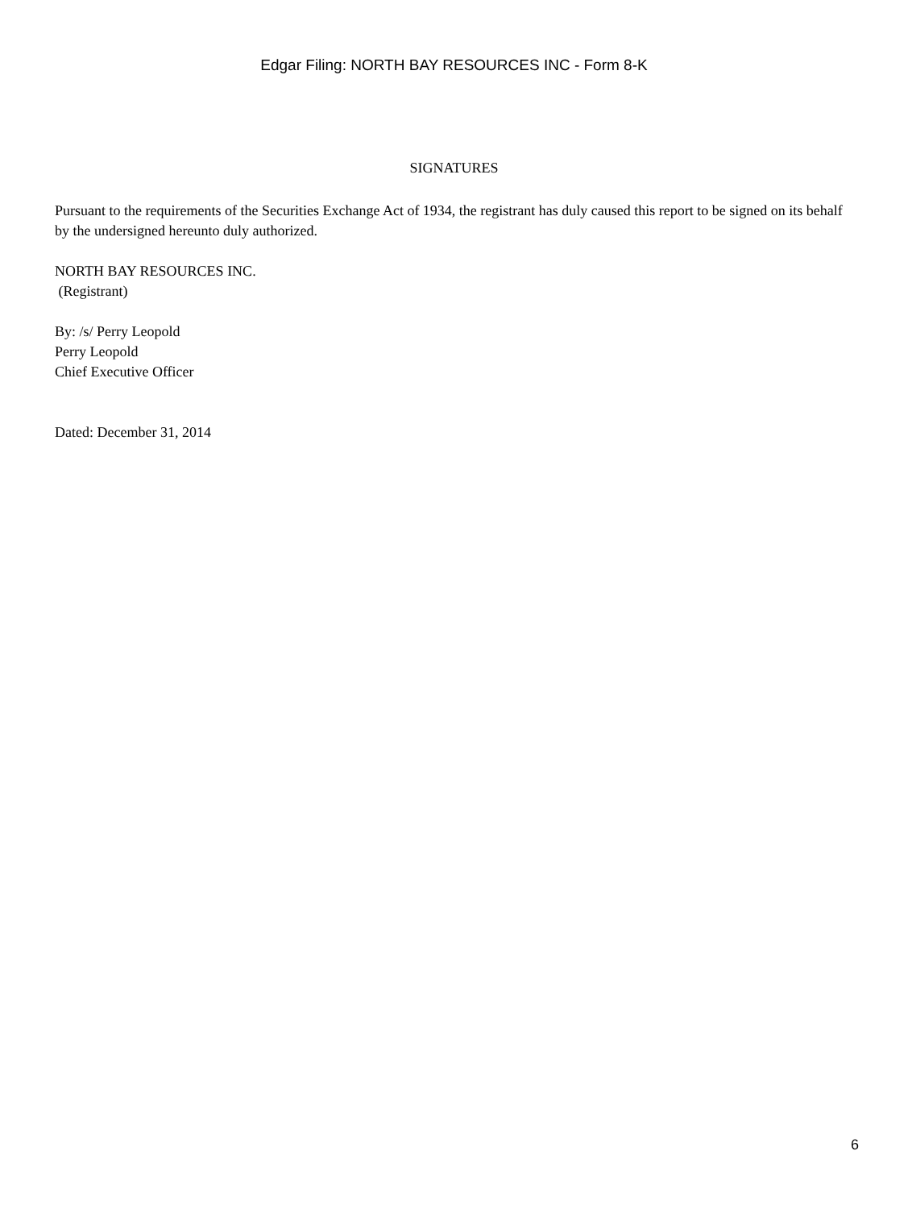Edgar Filing: NORTH BAY RESOURCES INC - Form 8-K
SIGNATURES
Pursuant to the requirements of the Securities Exchange Act of 1934, the registrant has duly caused this report to be signed on its behalf by the undersigned hereunto duly authorized.
NORTH BAY RESOURCES INC.
(Registrant)
By: /s/ Perry Leopold
Perry Leopold
Chief Executive Officer
Dated: December 31, 2014
6